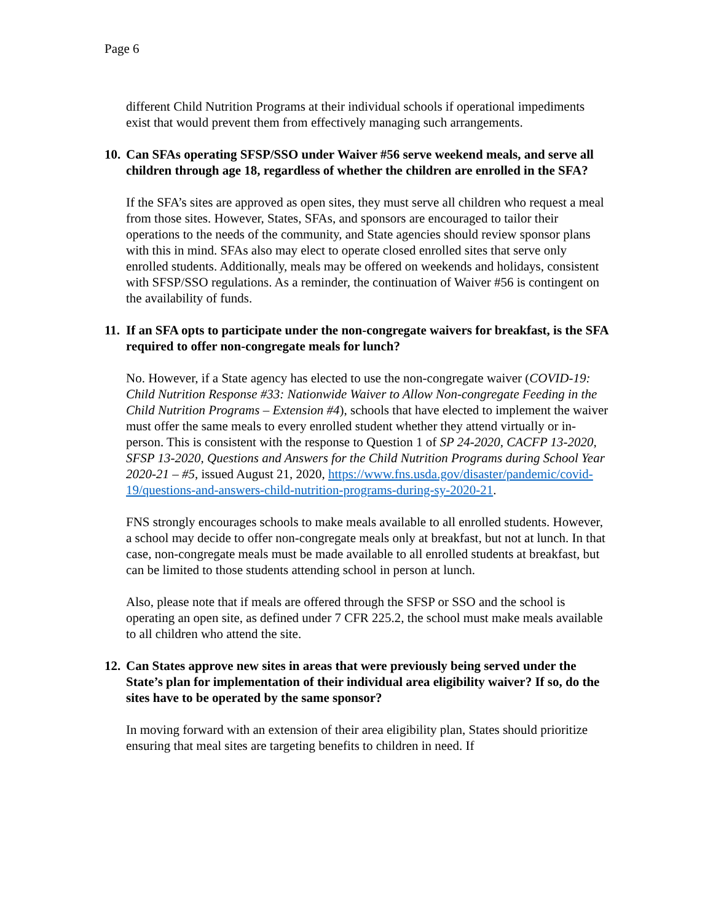Page 6
different Child Nutrition Programs at their individual schools if operational impediments exist that would prevent them from effectively managing such arrangements.
10. Can SFAs operating SFSP/SSO under Waiver #56 serve weekend meals, and serve all children through age 18, regardless of whether the children are enrolled in the SFA?
If the SFA’s sites are approved as open sites, they must serve all children who request a meal from those sites. However, States, SFAs, and sponsors are encouraged to tailor their operations to the needs of the community, and State agencies should review sponsor plans with this in mind. SFAs also may elect to operate closed enrolled sites that serve only enrolled students. Additionally, meals may be offered on weekends and holidays, consistent with SFSP/SSO regulations. As a reminder, the continuation of Waiver #56 is contingent on the availability of funds.
11. If an SFA opts to participate under the non-congregate waivers for breakfast, is the SFA required to offer non-congregate meals for lunch?
No. However, if a State agency has elected to use the non-congregate waiver (COVID-19: Child Nutrition Response #33: Nationwide Waiver to Allow Non-congregate Feeding in the Child Nutrition Programs – Extension #4), schools that have elected to implement the waiver must offer the same meals to every enrolled student whether they attend virtually or in-person. This is consistent with the response to Question 1 of SP 24-2020, CACFP 13-2020, SFSP 13-2020, Questions and Answers for the Child Nutrition Programs during School Year 2020-21 – #5, issued August 21, 2020, https://www.fns.usda.gov/disaster/pandemic/covid-19/questions-and-answers-child-nutrition-programs-during-sy-2020-21.
FNS strongly encourages schools to make meals available to all enrolled students. However, a school may decide to offer non-congregate meals only at breakfast, but not at lunch. In that case, non-congregate meals must be made available to all enrolled students at breakfast, but can be limited to those students attending school in person at lunch.
Also, please note that if meals are offered through the SFSP or SSO and the school is operating an open site, as defined under 7 CFR 225.2, the school must make meals available to all children who attend the site.
12. Can States approve new sites in areas that were previously being served under the State’s plan for implementation of their individual area eligibility waiver? If so, do the sites have to be operated by the same sponsor?
In moving forward with an extension of their area eligibility plan, States should prioritize ensuring that meal sites are targeting benefits to children in need. If